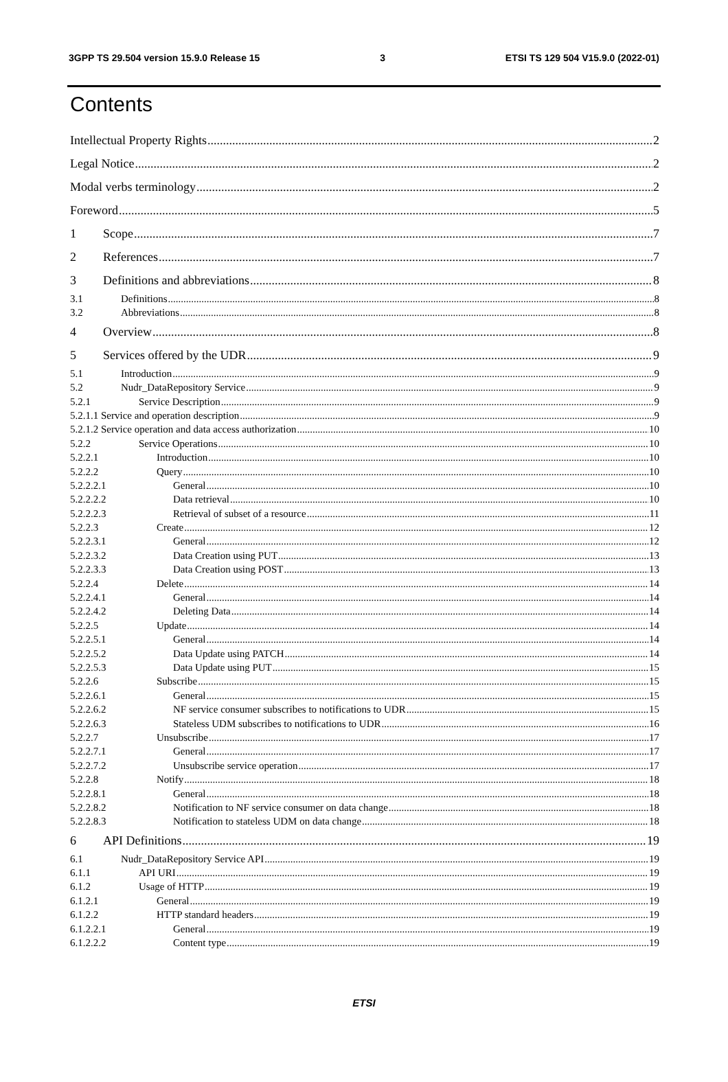3GPP TS 29.504 version 15.9.0 Release 15 3 ETSI TS 129 504 V15.9.0 (2022-01)
Contents
Intellectual Property Rights 2
Legal Notice 2
Modal verbs terminology 2
Foreword 5
1 Scope 7
2 References 7
3 Definitions and abbreviations 8
3.1 Definitions 8
3.2 Abbreviations 8
4 Overview 8
5 Services offered by the UDR 9
5.1 Introduction 9
5.2 Nudr_DataRepository Service 9
5.2.1 Service Description 9
5.2.1.1 Service and operation description 9
5.2.1.2 Service operation and data access authorization 10
5.2.2 Service Operations 10
5.2.2.1 Introduction 10
5.2.2.2 Query 10
5.2.2.2.1 General 10
5.2.2.2.2 Data retrieval 10
5.2.2.2.3 Retrieval of subset of a resource 11
5.2.2.3 Create 12
5.2.2.3.1 General 12
5.2.2.3.2 Data Creation using PUT 13
5.2.2.3.3 Data Creation using POST 13
5.2.2.4 Delete 14
5.2.2.4.1 General 14
5.2.2.4.2 Deleting Data 14
5.2.2.5 Update 14
5.2.2.5.1 General 14
5.2.2.5.2 Data Update using PATCH 14
5.2.2.5.3 Data Update using PUT 15
5.2.2.6 Subscribe 15
5.2.2.6.1 General 15
5.2.2.6.2 NF service consumer subscribes to notifications to UDR 15
5.2.2.6.3 Stateless UDM subscribes to notifications to UDR 16
5.2.2.7 Unsubscribe 17
5.2.2.7.1 General 17
5.2.2.7.2 Unsubscribe service operation 17
5.2.2.8 Notify 18
5.2.2.8.1 General 18
5.2.2.8.2 Notification to NF service consumer on data change 18
5.2.2.8.3 Notification to stateless UDM on data change 18
6 API Definitions 19
6.1 Nudr_DataRepository Service API 19
6.1.1 API URI 19
6.1.2 Usage of HTTP 19
6.1.2.1 General 19
6.1.2.2 HTTP standard headers 19
6.1.2.2.1 General 19
6.1.2.2.2 Content type 19
ETSI